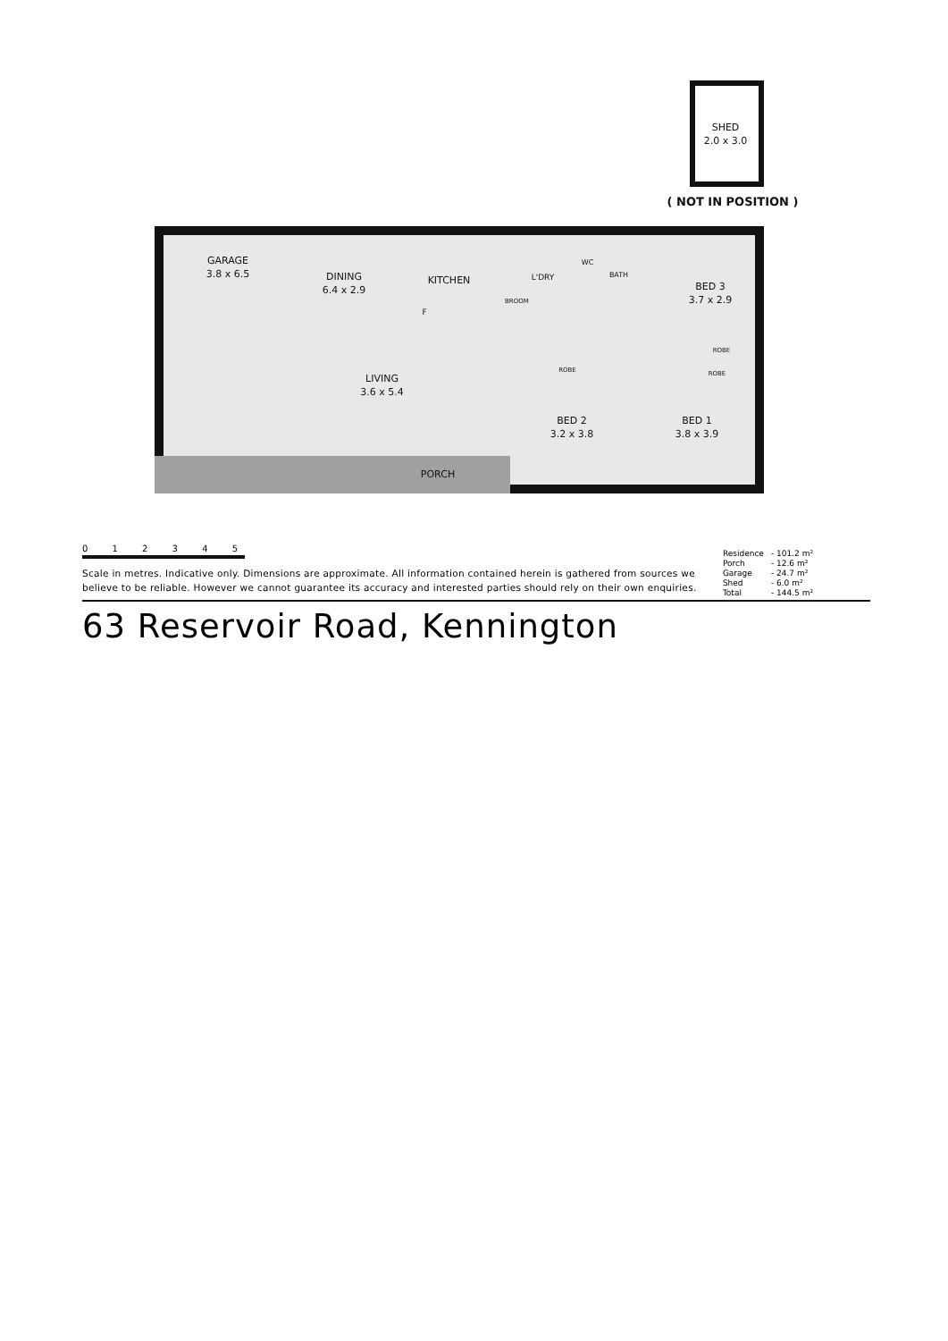SHED
2.0 x 3.0
( NOT IN POSITION )
GARAGE
3.8 x 6.5
DINING
6.4 x 2.9
KITCHEN L'DRY
BROOM
WC
BATH
BED 3
3.7 x 2.9
ROBE
ROBE ROBE
LIVING
3.6 x 5.4
BED 2
3.2 x 3.8
BED 1
3.8 x 3.9
PORCH
F
0 1 2 3 4 5
Scale in metres. Indicative only. Dimensions are approximate. All information contained herein is gathered from sources we believe to be reliable. However we cannot guarantee its accuracy and interested parties should rely on their own enquiries.
| Residence | - 101.2 m² |
| Porch | - 12.6 m² |
| Garage | - 24.7 m² |
| Shed | - 6.0 m² |
| Total | - 144.5 m² |
63 Reservoir Road, Kennington